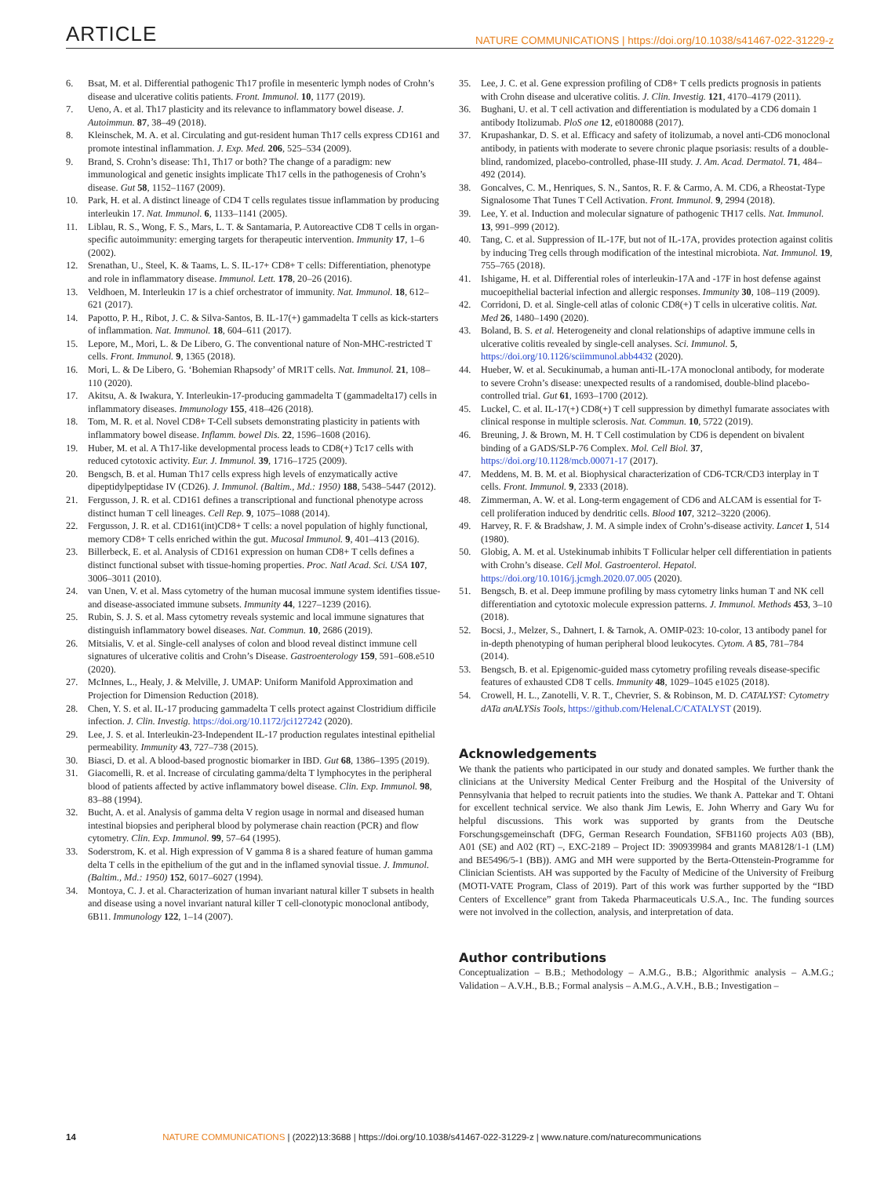ARTICLE NATURE COMMUNICATIONS | https://doi.org/10.1038/s41467-022-31229-z
6. Bsat, M. et al. Differential pathogenic Th17 profile in mesenteric lymph nodes of Crohn’s disease and ulcerative colitis patients. Front. Immunol. 10, 1177 (2019).
7. Ueno, A. et al. Th17 plasticity and its relevance to inflammatory bowel disease. J. Autoimmun. 87, 38–49 (2018).
8. Kleinschek, M. A. et al. Circulating and gut-resident human Th17 cells express CD161 and promote intestinal inflammation. J. Exp. Med. 206, 525–534 (2009).
9. Brand, S. Crohn’s disease: Th1, Th17 or both? The change of a paradigm: new immunological and genetic insights implicate Th17 cells in the pathogenesis of Crohn’s disease. Gut 58, 1152–1167 (2009).
10. Park, H. et al. A distinct lineage of CD4 T cells regulates tissue inflammation by producing interleukin 17. Nat. Immunol. 6, 1133–1141 (2005).
11. Liblau, R. S., Wong, F. S., Mars, L. T. & Santamaria, P. Autoreactive CD8 T cells in organ-specific autoimmunity: emerging targets for therapeutic intervention. Immunity 17, 1–6 (2002).
12. Srenathan, U., Steel, K. & Taams, L. S. IL-17+ CD8+ T cells: Differentiation, phenotype and role in inflammatory disease. Immunol. Lett. 178, 20–26 (2016).
13. Veldhoen, M. Interleukin 17 is a chief orchestrator of immunity. Nat. Immunol. 18, 612–621 (2017).
14. Papotto, P. H., Ribot, J. C. & Silva-Santos, B. IL-17(+) gammadelta T cells as kick-starters of inflammation. Nat. Immunol. 18, 604–611 (2017).
15. Lepore, M., Mori, L. & De Libero, G. The conventional nature of Non-MHC-restricted T cells. Front. Immunol. 9, 1365 (2018).
16. Mori, L. & De Libero, G. ‘Bohemian Rhapsody’ of MR1T cells. Nat. Immunol. 21, 108–110 (2020).
17. Akitsu, A. & Iwakura, Y. Interleukin-17-producing gammadelta T (gammadelta17) cells in inflammatory diseases. Immunology 155, 418–426 (2018).
18. Tom, M. R. et al. Novel CD8+ T-Cell subsets demonstrating plasticity in patients with inflammatory bowel disease. Inflamm. bowel Dis. 22, 1596–1608 (2016).
19. Huber, M. et al. A Th17-like developmental process leads to CD8(+) Tc17 cells with reduced cytotoxic activity. Eur. J. Immunol. 39, 1716–1725 (2009).
20. Bengsch, B. et al. Human Th17 cells express high levels of enzymatically active dipeptidylpeptidase IV (CD26). J. Immunol. (Baltim., Md.: 1950) 188, 5438–5447 (2012).
21. Fergusson, J. R. et al. CD161 defines a transcriptional and functional phenotype across distinct human T cell lineages. Cell Rep. 9, 1075–1088 (2014).
22. Fergusson, J. R. et al. CD161(int)CD8+ T cells: a novel population of highly functional, memory CD8+ T cells enriched within the gut. Mucosal Immunol. 9, 401–413 (2016).
23. Billerbeck, E. et al. Analysis of CD161 expression on human CD8+ T cells defines a distinct functional subset with tissue-homing properties. Proc. Natl Acad. Sci. USA 107, 3006–3011 (2010).
24. van Unen, V. et al. Mass cytometry of the human mucosal immune system identifies tissue- and disease-associated immune subsets. Immunity 44, 1227–1239 (2016).
25. Rubin, S. J. S. et al. Mass cytometry reveals systemic and local immune signatures that distinguish inflammatory bowel diseases. Nat. Commun. 10, 2686 (2019).
26. Mitsialis, V. et al. Single-cell analyses of colon and blood reveal distinct immune cell signatures of ulcerative colitis and Crohn’s Disease. Gastroenterology 159, 591–608.e510 (2020).
27. McInnes, L., Healy, J. & Melville, J. UMAP: Uniform Manifold Approximation and Projection for Dimension Reduction (2018).
28. Chen, Y. S. et al. IL-17 producing gammadelta T cells protect against Clostridium difficile infection. J. Clin. Investig. https://doi.org/10.1172/jci127242 (2020).
29. Lee, J. S. et al. Interleukin-23-Independent IL-17 production regulates intestinal epithelial permeability. Immunity 43, 727–738 (2015).
30. Biasci, D. et al. A blood-based prognostic biomarker in IBD. Gut 68, 1386–1395 (2019).
31. Giacomelli, R. et al. Increase of circulating gamma/delta T lymphocytes in the peripheral blood of patients affected by active inflammatory bowel disease. Clin. Exp. Immunol. 98, 83–88 (1994).
32. Bucht, A. et al. Analysis of gamma delta V region usage in normal and diseased human intestinal biopsies and peripheral blood by polymerase chain reaction (PCR) and flow cytometry. Clin. Exp. Immunol. 99, 57–64 (1995).
33. Soderstrom, K. et al. High expression of V gamma 8 is a shared feature of human gamma delta T cells in the epithelium of the gut and in the inflamed synovial tissue. J. Immunol. (Baltim., Md.: 1950) 152, 6017–6027 (1994).
34. Montoya, C. J. et al. Characterization of human invariant natural killer T subsets in health and disease using a novel invariant natural killer T cell-clonotypic monoclonal antibody, 6B11. Immunology 122, 1–14 (2007).
35. Lee, J. C. et al. Gene expression profiling of CD8+ T cells predicts prognosis in patients with Crohn disease and ulcerative colitis. J. Clin. Investig. 121, 4170–4179 (2011).
36. Bughani, U. et al. T cell activation and differentiation is modulated by a CD6 domain 1 antibody Itolizumab. PloS one 12, e0180088 (2017).
37. Krupashankar, D. S. et al. Efficacy and safety of itolizumab, a novel anti-CD6 monoclonal antibody, in patients with moderate to severe chronic plaque psoriasis: results of a double-blind, randomized, placebo-controlled, phase-III study. J. Am. Acad. Dermatol. 71, 484–492 (2014).
38. Goncalves, C. M., Henriques, S. N., Santos, R. F. & Carmo, A. M. CD6, a Rheostat-Type Signalosome That Tunes T Cell Activation. Front. Immunol. 9, 2994 (2018).
39. Lee, Y. et al. Induction and molecular signature of pathogenic TH17 cells. Nat. Immunol. 13, 991–999 (2012).
40. Tang, C. et al. Suppression of IL-17F, but not of IL-17A, provides protection against colitis by inducing Treg cells through modification of the intestinal microbiota. Nat. Immunol. 19, 755–765 (2018).
41. Ishigame, H. et al. Differential roles of interleukin-17A and -17F in host defense against mucoepithelial bacterial infection and allergic responses. Immunity 30, 108–119 (2009).
42. Corridoni, D. et al. Single-cell atlas of colonic CD8(+) T cells in ulcerative colitis. Nat. Med 26, 1480–1490 (2020).
43. Boland, B. S. et al. Heterogeneity and clonal relationships of adaptive immune cells in ulcerative colitis revealed by single-cell analyses. Sci. Immunol. 5, https://doi.org/10.1126/sciimmunol.abb4432 (2020).
44. Hueber, W. et al. Secukinumab, a human anti-IL-17A monoclonal antibody, for moderate to severe Crohn’s disease: unexpected results of a randomised, double-blind placebo-controlled trial. Gut 61, 1693–1700 (2012).
45. Luckel, C. et al. IL-17(+) CD8(+) T cell suppression by dimethyl fumarate associates with clinical response in multiple sclerosis. Nat. Commun. 10, 5722 (2019).
46. Breuning, J. & Brown, M. H. T Cell costimulation by CD6 is dependent on bivalent binding of a GADS/SLP-76 Complex. Mol. Cell Biol. 37, https://doi.org/10.1128/mcb.00071-17 (2017).
47. Meddens, M. B. M. et al. Biophysical characterization of CD6-TCR/CD3 interplay in T cells. Front. Immunol. 9, 2333 (2018).
48. Zimmerman, A. W. et al. Long-term engagement of CD6 and ALCAM is essential for T-cell proliferation induced by dendritic cells. Blood 107, 3212–3220 (2006).
49. Harvey, R. F. & Bradshaw, J. M. A simple index of Crohn’s-disease activity. Lancet 1, 514 (1980).
50. Globig, A. M. et al. Ustekinumab inhibits T Follicular helper cell differentiation in patients with Crohn’s disease. Cell Mol. Gastroenterol. Hepatol. https://doi.org/10.1016/j.jcmgh.2020.07.005 (2020).
51. Bengsch, B. et al. Deep immune profiling by mass cytometry links human T and NK cell differentiation and cytotoxic molecule expression patterns. J. Immunol. Methods 453, 3–10 (2018).
52. Bocsi, J., Melzer, S., Dahnert, I. & Tarnok, A. OMIP-023: 10-color, 13 antibody panel for in-depth phenotyping of human peripheral blood leukocytes. Cytom. A 85, 781–784 (2014).
53. Bengsch, B. et al. Epigenomic-guided mass cytometry profiling reveals disease-specific features of exhausted CD8 T cells. Immunity 48, 1029–1045 e1025 (2018).
54. Crowell, H. L., Zanotelli, V. R. T., Chevrier, S. & Robinson, M. D. CATALYST: Cytometry dATa anALYSis Tools, https://github.com/HelenaLC/CATALYST (2019).
Acknowledgements
We thank the patients who participated in our study and donated samples. We further thank the clinicians at the University Medical Center Freiburg and the Hospital of the University of Pennsylvania that helped to recruit patients into the studies. We thank A. Pattekar and T. Ohtani for excellent technical service. We also thank Jim Lewis, E. John Wherry and Gary Wu for helpful discussions. This work was supported by grants from the Deutsche Forschungsgemeinschaft (DFG, German Research Foundation, SFB1160 projects A03 (BB), A01 (SE) and A02 (RT) –, EXC-2189 – Project ID: 390939984 and grants MA8128/1-1 (LM) and BE5496/5-1 (BB)). AMG and MH were supported by the Berta-Ottenstein-Programme for Clinician Scientists. AH was supported by the Faculty of Medicine of the University of Freiburg (MOTI-VATE Program, Class of 2019). Part of this work was further supported by the “IBD Centers of Excellence” grant from Takeda Pharmaceuticals U.S.A., Inc. The funding sources were not involved in the collection, analysis, and interpretation of data.
Author contributions
Conceptualization – B.B.; Methodology – A.M.G., B.B.; Algorithmic analysis – A.M.G.; Validation – A.V.H., B.B.; Formal analysis – A.M.G., A.V.H., B.B.; Investigation –
14 NATURE COMMUNICATIONS | (2022)13:3688 | https://doi.org/10.1038/s41467-022-31229-z | www.nature.com/naturecommunications